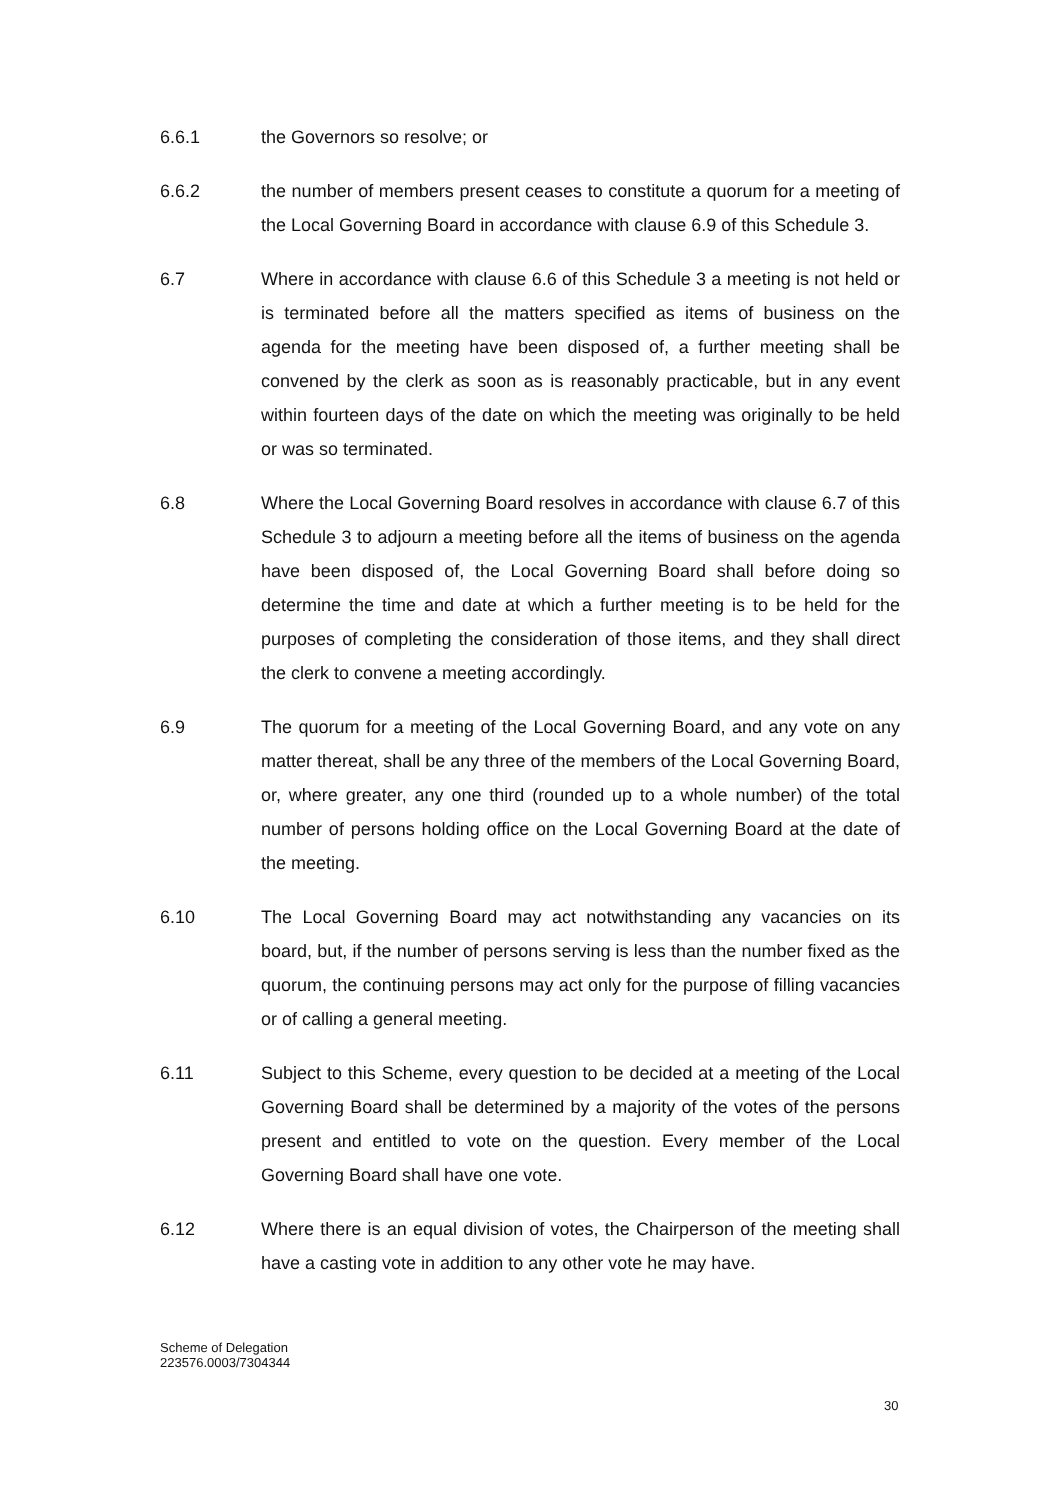6.6.1 the Governors so resolve; or
6.6.2 the number of members present ceases to constitute a quorum for a meeting of the Local Governing Board in accordance with clause 6.9 of this Schedule 3.
6.7 Where in accordance with clause 6.6 of this Schedule 3 a meeting is not held or is terminated before all the matters specified as items of business on the agenda for the meeting have been disposed of, a further meeting shall be convened by the clerk as soon as is reasonably practicable, but in any event within fourteen days of the date on which the meeting was originally to be held or was so terminated.
6.8 Where the Local Governing Board resolves in accordance with clause 6.7 of this Schedule 3 to adjourn a meeting before all the items of business on the agenda have been disposed of, the Local Governing Board shall before doing so determine the time and date at which a further meeting is to be held for the purposes of completing the consideration of those items, and they shall direct the clerk to convene a meeting accordingly.
6.9 The quorum for a meeting of the Local Governing Board, and any vote on any matter thereat, shall be any three of the members of the Local Governing Board, or, where greater, any one third (rounded up to a whole number) of the total number of persons holding office on the Local Governing Board at the date of the meeting.
6.10 The Local Governing Board may act notwithstanding any vacancies on its board, but, if the number of persons serving is less than the number fixed as the quorum, the continuing persons may act only for the purpose of filling vacancies or of calling a general meeting.
6.11 Subject to this Scheme, every question to be decided at a meeting of the Local Governing Board shall be determined by a majority of the votes of the persons present and entitled to vote on the question. Every member of the Local Governing Board shall have one vote.
6.12 Where there is an equal division of votes, the Chairperson of the meeting shall have a casting vote in addition to any other vote he may have.
Scheme of Delegation
223576.0003/7304344
30